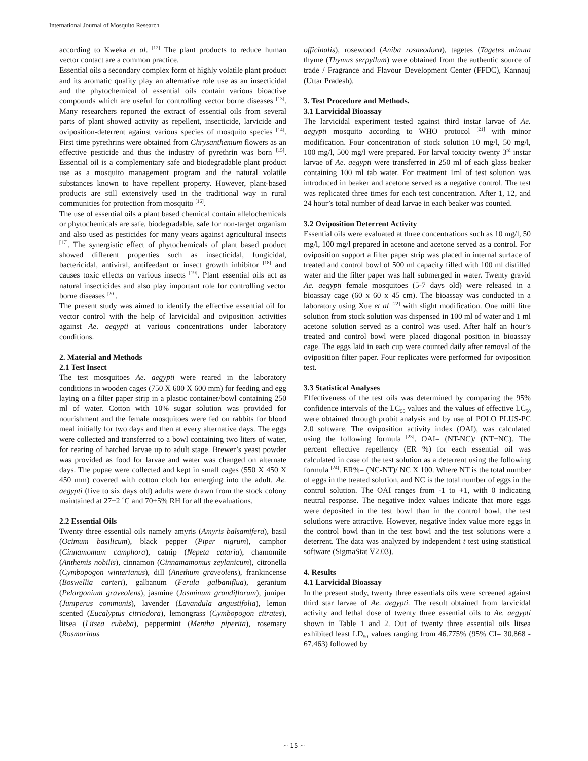International Journal of Mosquito Research
according to Kweka et al. <sup>[12]</sup> The plant products to reduce human vector contact are a common practice.
Essential oils a secondary complex form of highly volatile plant product and its aromatic quality play an alternative role use as an insecticidal and the phytochemical of essential oils contain various bioactive compounds which are useful for controlling vector borne diseases <sup>[13]</sup>. Many researchers reported the extract of essential oils from several parts of plant showed activity as repellent, insecticide, larvicide and oviposition-deterrent against various species of mosquito species <sup>[14]</sup>. First time pyrethrins were obtained from Chrysanthemum flowers as an effective pesticide and thus the industry of pyrethrin was born <sup>[15]</sup>. Essential oil is a complementary safe and biodegradable plant product use as a mosquito management program and the natural volatile substances known to have repellent property. However, plant-based products are still extensively used in the traditional way in rural communities for protection from mosquito <sup>[16]</sup>.
The use of essential oils a plant based chemical contain allelochemicals or phytochemicals are safe, biodegradable, safe for non-target organism and also used as pesticides for many years against agricultural insects <sup>[17]</sup>. The synergistic effect of phytochemicals of plant based product showed different properties such as insecticidal, fungicidal, bactericidal, antiviral, antifeedant or insect growth inhibitor <sup>[18]</sup> and causes toxic effects on various insects <sup>[19]</sup>. Plant essential oils act as natural insecticides and also play important role for controlling vector borne diseases <sup>[20]</sup>.
The present study was aimed to identify the effective essential oil for vector control with the help of larvicidal and oviposition activities against Ae. aegypti at various concentrations under laboratory conditions.
2. Material and Methods
2.1 Test Insect
The test mosquitoes Ae. aegypti were reared in the laboratory conditions in wooden cages (750 X 600 X 600 mm) for feeding and egg laying on a filter paper strip in a plastic container/bowl containing 250 ml of water. Cotton with 10% sugar solution was provided for nourishment and the female mosquitoes were fed on rabbits for blood meal initially for two days and then at every alternative days. The eggs were collected and transferred to a bowl containing two liters of water, for rearing of hatched larvae up to adult stage. Brewer’s yeast powder was provided as food for larvae and water was changed on alternate days. The pupae were collected and kept in small cages (550 X 450 X 450 mm) covered with cotton cloth for emerging into the adult. Ae. aegypti (five to six days old) adults were drawn from the stock colony maintained at 27±2 ˚C and 70±5% RH for all the evaluations.
2.2 Essential Oils
Twenty three essential oils namely amyris (Amyris balsamifera), basil (Ocimum basilicum), black pepper (Piper nigrum), camphor (Cinnamomum camphora), catnip (Nepeta cataria), chamomile (Anthemis nobilis), cinnamon (Cinnamamomus zeylanicum), citronella (Cymbopogon winterianus), dill (Anethum graveolens), frankincense (Boswellia carteri), galbanum (Ferula galbaniflua), geranium (Pelargonium graveolens), jasmine (Jasminum grandiflorum), juniper (Juniperus communis), lavender (Lavandula angustifolia), lemon scented (Eucalyptus citriodora), lemongrass (Cymbopogon citrates), litsea (Litsea cubeba), peppermint (Mentha piperita), rosemary (Rosmarinus
officinalis), rosewood (Aniba rosaeodora), tagetes (Tagetes minuta thyme (Thymus serpyllum) were obtained from the authentic source of trade / Fragrance and Flavour Development Center (FFDC), Kannauj (Uttar Pradesh).
3. Test Procedure and Methods.
3.1 Larvicidal Bioassay
The larvicidal experiment tested against third instar larvae of Ae. aegypti mosquito according to WHO protocol <sup>[21]</sup> with minor modification. Four concentration of stock solution 10 mg/l, 50 mg/l, 100 mg/l, 500 mg/l were prepared. For larval toxicity twenty 3<sup>rd</sup> instar larvae of Ae. aegypti were transferred in 250 ml of each glass beaker containing 100 ml tab water. For treatment 1ml of test solution was introduced in beaker and acetone served as a negative control. The test was replicated three times for each test concentration. After 1, 12, and 24 hour’s total number of dead larvae in each beaker was counted.
3.2 Oviposition Deterrent Activity
Essential oils were evaluated at three concentrations such as 10 mg/l, 50 mg/l, 100 mg/l prepared in acetone and acetone served as a control. For oviposition support a filter paper strip was placed in internal surface of treated and control bowl of 500 ml capacity filled with 100 ml distilled water and the filter paper was half submerged in water. Twenty gravid Ae. aegypti female mosquitoes (5-7 days old) were released in a bioassay cage (60 x 60 x 45 cm). The bioassay was conducted in a laboratory using Xue et al <sup>[22]</sup> with slight modification. One milli litre solution from stock solution was dispensed in 100 ml of water and 1 ml acetone solution served as a control was used. After half an hour’s treated and control bowl were placed diagonal position in bioassay cage. The eggs laid in each cup were counted daily after removal of the oviposition filter paper. Four replicates were performed for oviposition test.
3.3 Statistical Analyses
Effectiveness of the test oils was determined by comparing the 95% confidence intervals of the LC<sub>50</sub> values and the values of effective LC<sub>50</sub> were obtained through probit analysis and by use of POLO PLUS-PC 2.0 software. The oviposition activity index (OAI), was calculated using the following formula <sup>[23]</sup>. OAI= (NT-NC)/ (NT+NC). The percent effective repellency (ER %) for each essential oil was calculated in case of the test solution as a deterrent using the following formula <sup>[24]</sup>. ER%= (NC-NT)/ NC X 100. Where NT is the total number of eggs in the treated solution, and NC is the total number of eggs in the control solution. The OAI ranges from -1 to +1, with 0 indicating neutral response. The negative index values indicate that more eggs were deposited in the test bowl than in the control bowl, the test solutions were attractive. However, negative index value more eggs in the control bowl than in the test bowl and the test solutions were a deterrent. The data was analyzed by independent t test using statistical software (SigmaStat V2.03).
4. Results
4.1 Larvicidal Bioassay
In the present study, twenty three essentials oils were screened against third star larvae of Ae. aegypti. The result obtained from larvicidal activity and lethal dose of twenty three essential oils to Ae. aegypti shown in Table 1 and 2. Out of twenty three essential oils litsea exhibited least LD<sub>50</sub> values ranging from 46.775% (95% CI= 30.868 - 67.463) followed by
~ 15 ~